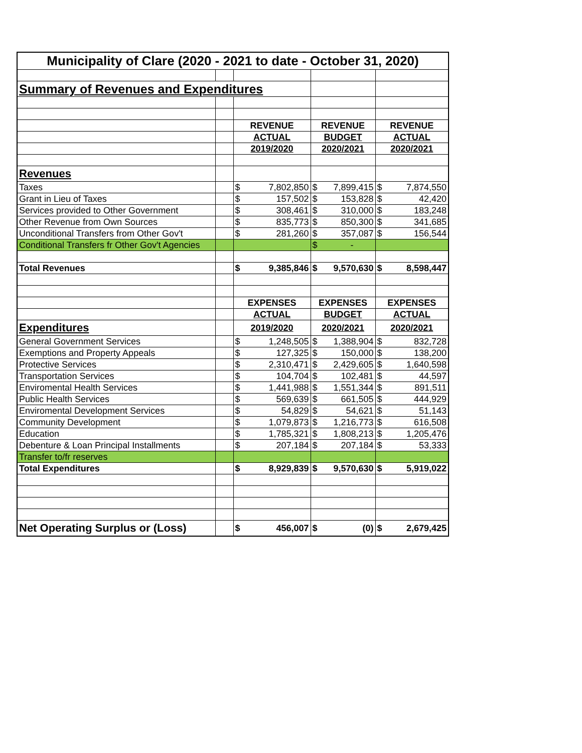| Municipality of Clare (2020 - 2021 to date - October 31, 2020) | | | | |
| Summary of Revenues and Expenditures | | | | |
| | | REVENUE | REVENUE | REVENUE |
| | | ACTUAL | BUDGET | ACTUAL |
| | | 2019/2020 | 2020/2021 | 2020/2021 |
| Revenues | | | | |
| Taxes | | $ 7,802,850 | $ 7,899,415 | $ 7,874,550 |
| Grant in Lieu of Taxes | | $ 157,502 | $ 153,828 | $ 42,420 |
| Services provided to Other Government | | $ 308,461 | $ 310,000 | $ 183,248 |
| Other Revenue from Own Sources | | $ 835,773 | $ 850,300 | $ 341,685 |
| Unconditional Transfers from Other Gov't | | $ 281,260 | $ 357,087 | $ 156,544 |
| Conditional Transfers fr Other Gov't Agencies | | | $ - | |
| Total Revenues | | $ 9,385,846 | $ 9,570,630 | $ 8,598,447 |
| | | EXPENSES | EXPENSES | EXPENSES |
| | | ACTUAL | BUDGET | ACTUAL |
| Expenditures | | 2019/2020 | 2020/2021 | 2020/2021 |
| General Government Services | | $ 1,248,505 | $ 1,388,904 | $ 832,728 |
| Exemptions and Property Appeals | | $ 127,325 | $ 150,000 | $ 138,200 |
| Protective Services | | $ 2,310,471 | $ 2,429,605 | $ 1,640,598 |
| Transportation Services | | $ 104,704 | $ 102,481 | $ 44,597 |
| Enviromental Health Services | | $ 1,441,988 | $ 1,551,344 | $ 891,511 |
| Public Health Services | | $ 569,639 | $ 661,505 | $ 444,929 |
| Enviromental Development Services | | $ 54,829 | $ 54,621 | $ 51,143 |
| Community Development | | $ 1,079,873 | $ 1,216,773 | $ 616,508 |
| Education | | $ 1,785,321 | $ 1,808,213 | $ 1,205,476 |
| Debenture & Loan Principal Installments | | $ 207,184 | $ 207,184 | $ 53,333 |
| Transfer to/fr reserves | | | | |
| Total Expenditures | | $ 8,929,839 | $ 9,570,630 | $ 5,919,022 |
| Net Operating Surplus or (Loss) | | $ 456,007 | $ (0) | $ 2,679,425 |